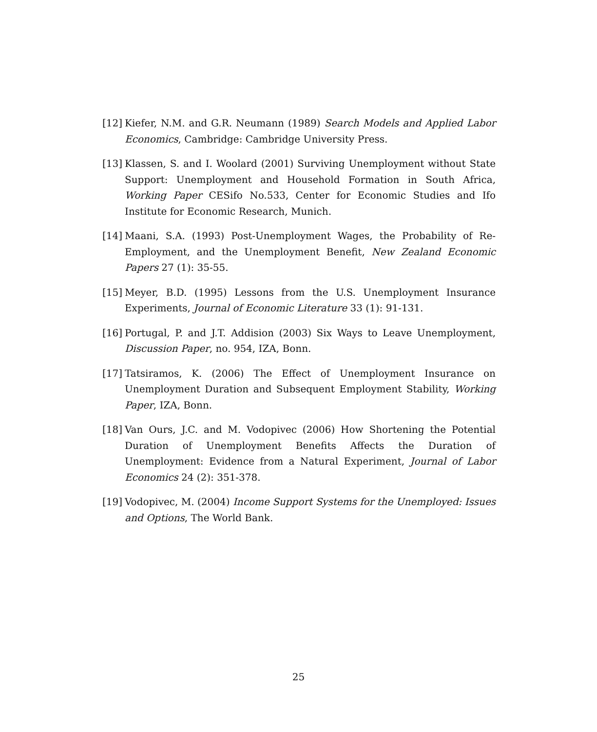[12] Kiefer, N.M. and G.R. Neumann (1989) Search Models and Applied Labor Economics, Cambridge: Cambridge University Press.
[13] Klassen, S. and I. Woolard (2001) Surviving Unemployment without State Support: Unemployment and Household Formation in South Africa, Working Paper CESifo No.533, Center for Economic Studies and Ifo Institute for Economic Research, Munich.
[14] Maani, S.A. (1993) Post-Unemployment Wages, the Probability of Re-Employment, and the Unemployment Benefit, New Zealand Economic Papers 27 (1): 35-55.
[15] Meyer, B.D. (1995) Lessons from the U.S. Unemployment Insurance Experiments, Journal of Economic Literature 33 (1): 91-131.
[16] Portugal, P. and J.T. Addision (2003) Six Ways to Leave Unemployment, Discussion Paper, no. 954, IZA, Bonn.
[17] Tatsiramos, K. (2006) The Effect of Unemployment Insurance on Unemployment Duration and Subsequent Employment Stability, Working Paper, IZA, Bonn.
[18] Van Ours, J.C. and M. Vodopivec (2006) How Shortening the Potential Duration of Unemployment Benefits Affects the Duration of Unemployment: Evidence from a Natural Experiment, Journal of Labor Economics 24 (2): 351-378.
[19] Vodopivec, M. (2004) Income Support Systems for the Unemployed: Issues and Options, The World Bank.
25